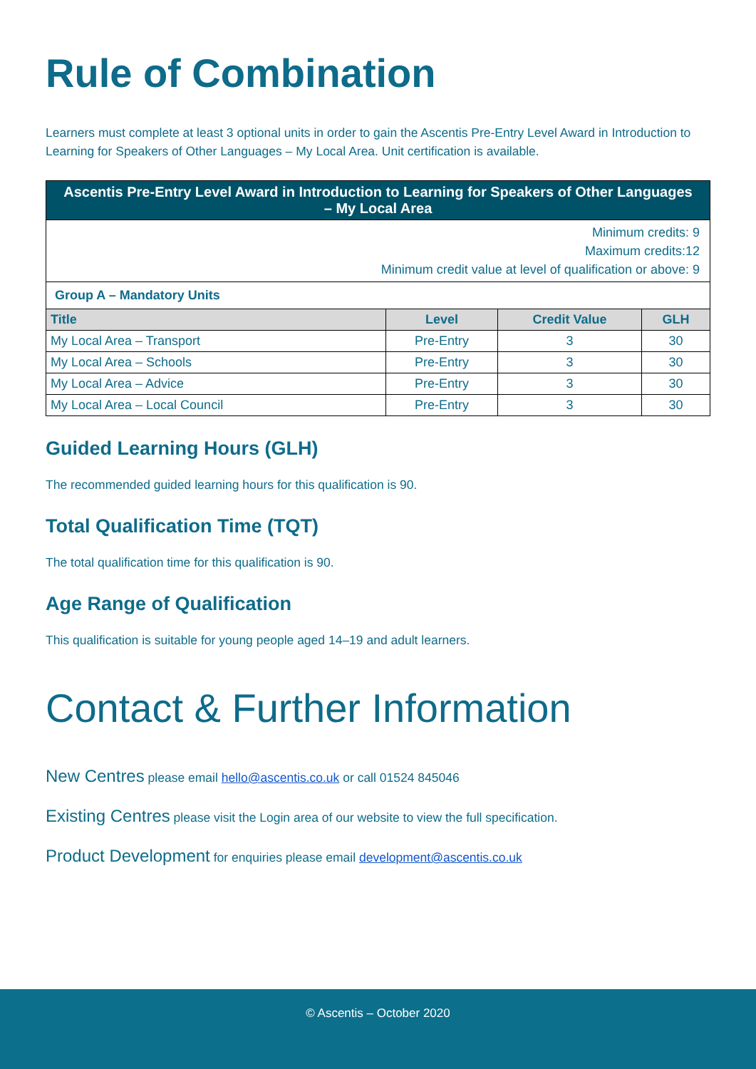Rule of Combination
Learners must complete at least 3 optional units in order to gain the Ascentis Pre-Entry Level Award in Introduction to Learning for Speakers of Other Languages – My Local Area. Unit certification is available.
| Ascentis Pre-Entry Level Award in Introduction to Learning for Speakers of Other Languages – My Local Area | | | |
| --- | --- | --- | --- |
| Minimum credits: 9 Maximum credits:12 Minimum credit value at level of qualification or above: 9 | | | |
| Group A – Mandatory Units | | | |
| Title | Level | Credit Value | GLH |
| My Local Area – Transport | Pre-Entry | 3 | 30 |
| My Local Area – Schools | Pre-Entry | 3 | 30 |
| My Local Area – Advice | Pre-Entry | 3 | 30 |
| My Local Area – Local Council | Pre-Entry | 3 | 30 |
Guided Learning Hours (GLH)
The recommended guided learning hours for this qualification is 90.
Total Qualification Time (TQT)
The total qualification time for this qualification is 90.
Age Range of Qualification
This qualification is suitable for young people aged 14–19 and adult learners.
Contact & Further Information
New Centres please email hello@ascentis.co.uk or call 01524 845046
Existing Centres please visit the Login area of our website to view the full specification.
Product Development for enquiries please email development@ascentis.co.uk
© Ascentis – October 2020